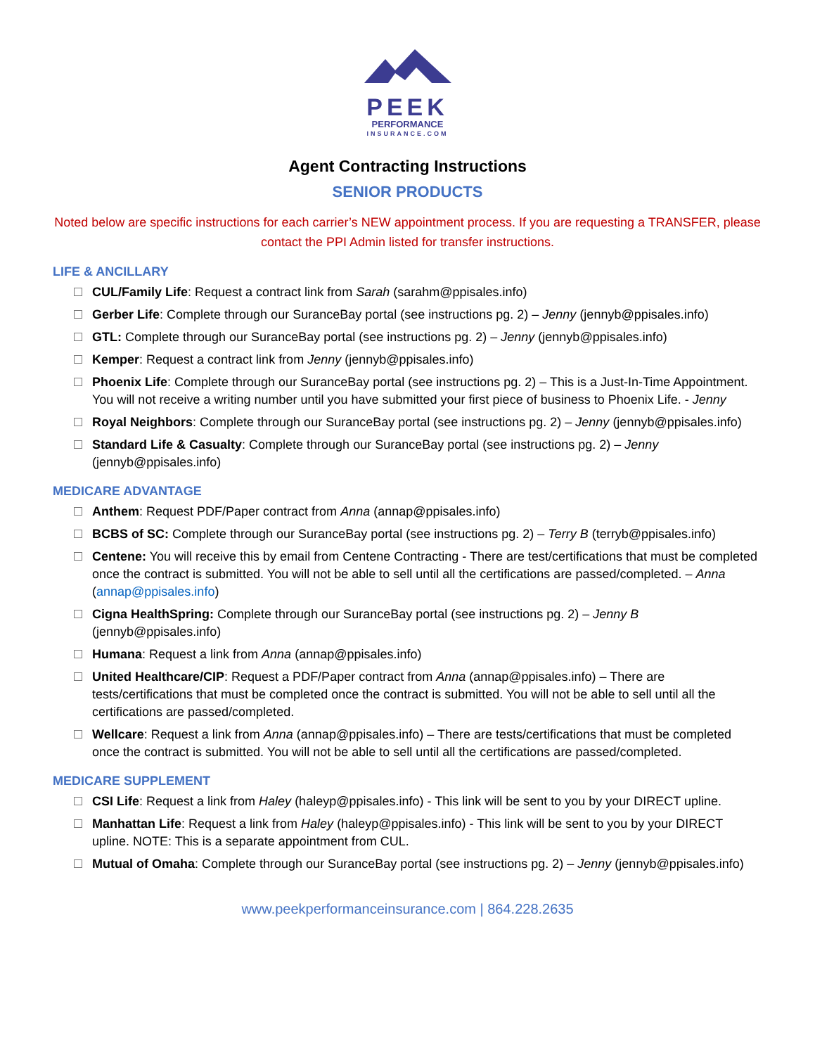PEEK
PERFORMANCE
INSURANCE.COM
Agent Contracting Instructions
SENIOR PRODUCTS
Noted below are specific instructions for each carrier’s NEW appointment process. If you are requesting a TRANSFER, please contact the PPI Admin listed for transfer instructions.
LIFE & ANCILLARY
CUL/Family Life: Request a contract link from Sarah (sarahm@ppisales.info)
Gerber Life: Complete through our SuranceBay portal (see instructions pg. 2) – Jenny (jennyb@ppisales.info)
GTL: Complete through our SuranceBay portal (see instructions pg. 2) – Jenny (jennyb@ppisales.info)
Kemper: Request a contract link from Jenny (jennyb@ppisales.info)
Phoenix Life: Complete through our SuranceBay portal (see instructions pg. 2) – This is a Just-In-Time Appointment. You will not receive a writing number until you have submitted your first piece of business to Phoenix Life. - Jenny
Royal Neighbors: Complete through our SuranceBay portal (see instructions pg. 2) – Jenny (jennyb@ppisales.info)
Standard Life & Casualty: Complete through our SuranceBay portal (see instructions pg. 2) – Jenny (jennyb@ppisales.info)
MEDICARE ADVANTAGE
Anthem: Request PDF/Paper contract from Anna (annap@ppisales.info)
BCBS of SC: Complete through our SuranceBay portal (see instructions pg. 2) – Terry B (terryb@ppisales.info)
Centene: You will receive this by email from Centene Contracting - There are test/certifications that must be completed once the contract is submitted. You will not be able to sell until all the certifications are passed/completed. – Anna (annap@ppisales.info)
Cigna HealthSpring: Complete through our SuranceBay portal (see instructions pg. 2) – Jenny B (jennyb@ppisales.info)
Humana: Request a link from Anna (annap@ppisales.info)
United Healthcare/CIP: Request a PDF/Paper contract from Anna (annap@ppisales.info) – There are tests/certifications that must be completed once the contract is submitted. You will not be able to sell until all the certifications are passed/completed.
Wellcare: Request a link from Anna (annap@ppisales.info) – There are tests/certifications that must be completed once the contract is submitted. You will not be able to sell until all the certifications are passed/completed.
MEDICARE SUPPLEMENT
CSI Life: Request a link from Haley (haleyp@ppisales.info) - This link will be sent to you by your DIRECT upline.
Manhattan Life: Request a link from Haley (haleyp@ppisales.info) - This link will be sent to you by your DIRECT upline. NOTE: This is a separate appointment from CUL.
Mutual of Omaha: Complete through our SuranceBay portal (see instructions pg. 2) – Jenny (jennyb@ppisales.info)
www.peekperformanceinsurance.com | 864.228.2635